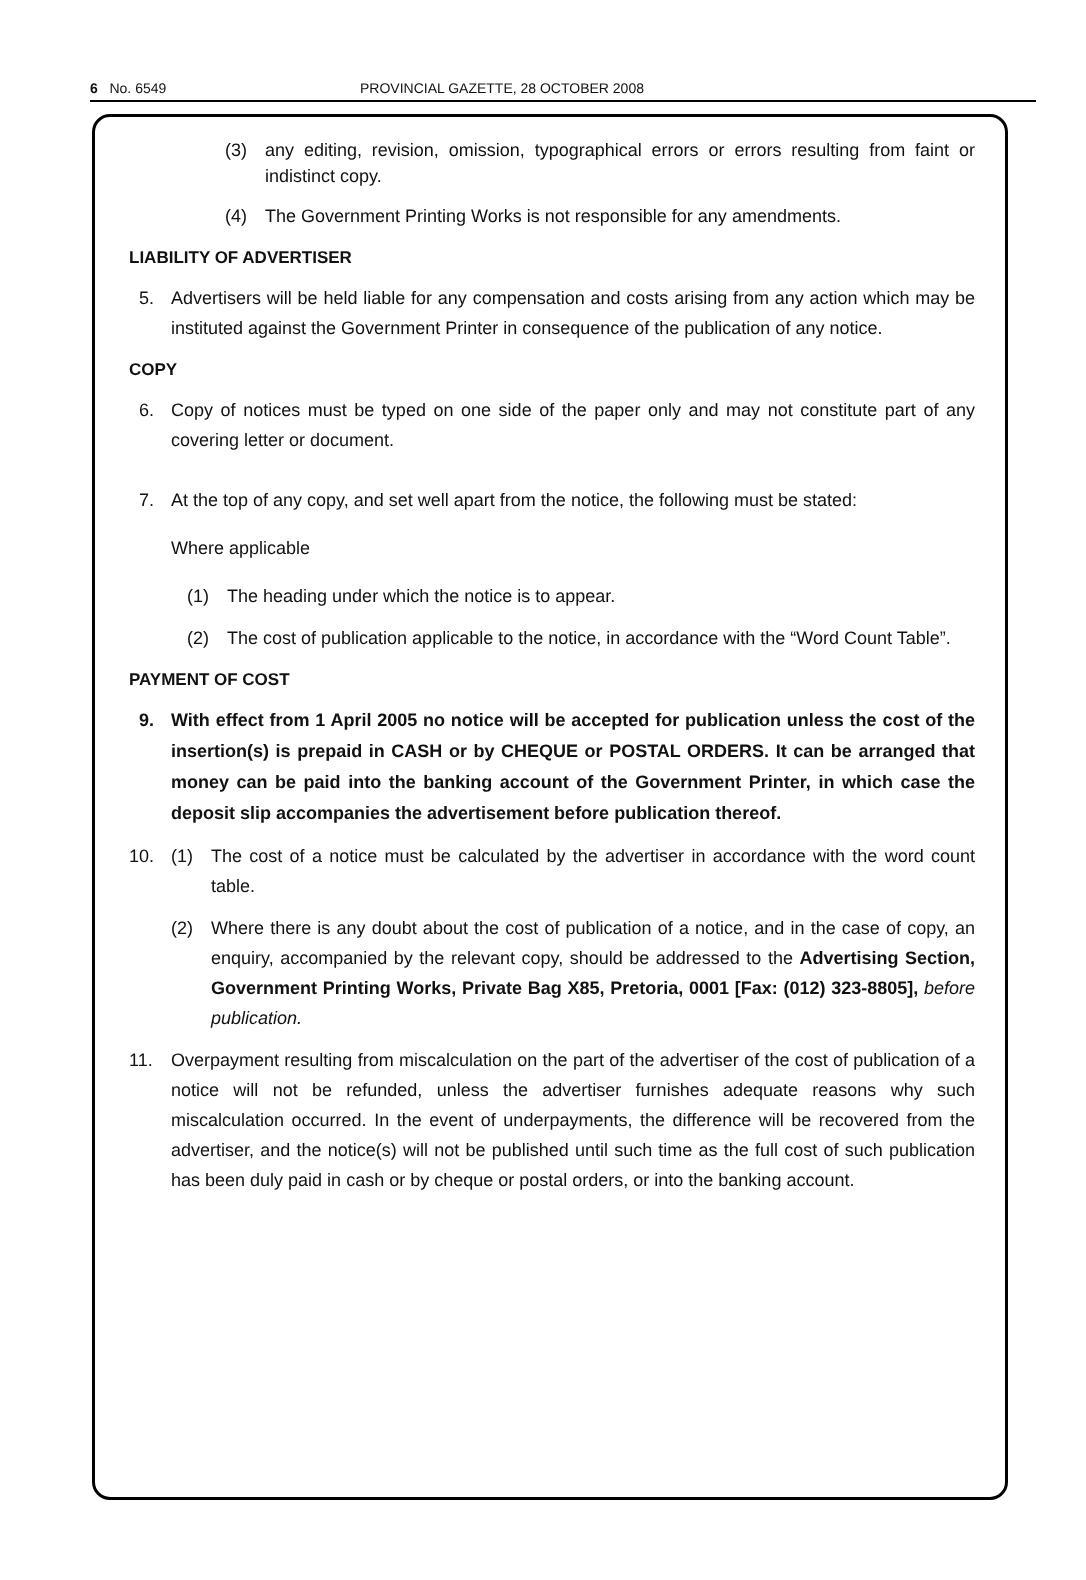6 No. 6549 PROVINCIAL GAZETTE, 28 OCTOBER 2008
(3) any editing, revision, omission, typographical errors or errors resulting from faint or indistinct copy.
(4) The Government Printing Works is not responsible for any amendments.
LIABILITY OF ADVERTISER
5. Advertisers will be held liable for any compensation and costs arising from any action which may be instituted against the Government Printer in consequence of the publication of any notice.
COPY
6. Copy of notices must be typed on one side of the paper only and may not constitute part of any covering letter or document.
7. At the top of any copy, and set well apart from the notice, the following must be stated:
Where applicable
(1) The heading under which the notice is to appear.
(2) The cost of publication applicable to the notice, in accordance with the “Word Count Table”.
PAYMENT OF COST
9. With effect from 1 April 2005 no notice will be accepted for publication unless the cost of the insertion(s) is prepaid in CASH or by CHEQUE or POSTAL ORDERS. It can be arranged that money can be paid into the banking account of the Government Printer, in which case the deposit slip accompanies the advertisement before publication thereof.
10. (1) The cost of a notice must be calculated by the advertiser in accordance with the word count table.
(2) Where there is any doubt about the cost of publication of a notice, and in the case of copy, an enquiry, accompanied by the relevant copy, should be addressed to the Advertising Section, Government Printing Works, Private Bag X85, Pretoria, 0001 [Fax: (012) 323-8805], before publication.
11. Overpayment resulting from miscalculation on the part of the advertiser of the cost of publication of a notice will not be refunded, unless the advertiser furnishes adequate reasons why such miscalculation occurred. In the event of underpayments, the difference will be recovered from the advertiser, and the notice(s) will not be published until such time as the full cost of such publication has been duly paid in cash or by cheque or postal orders, or into the banking account.